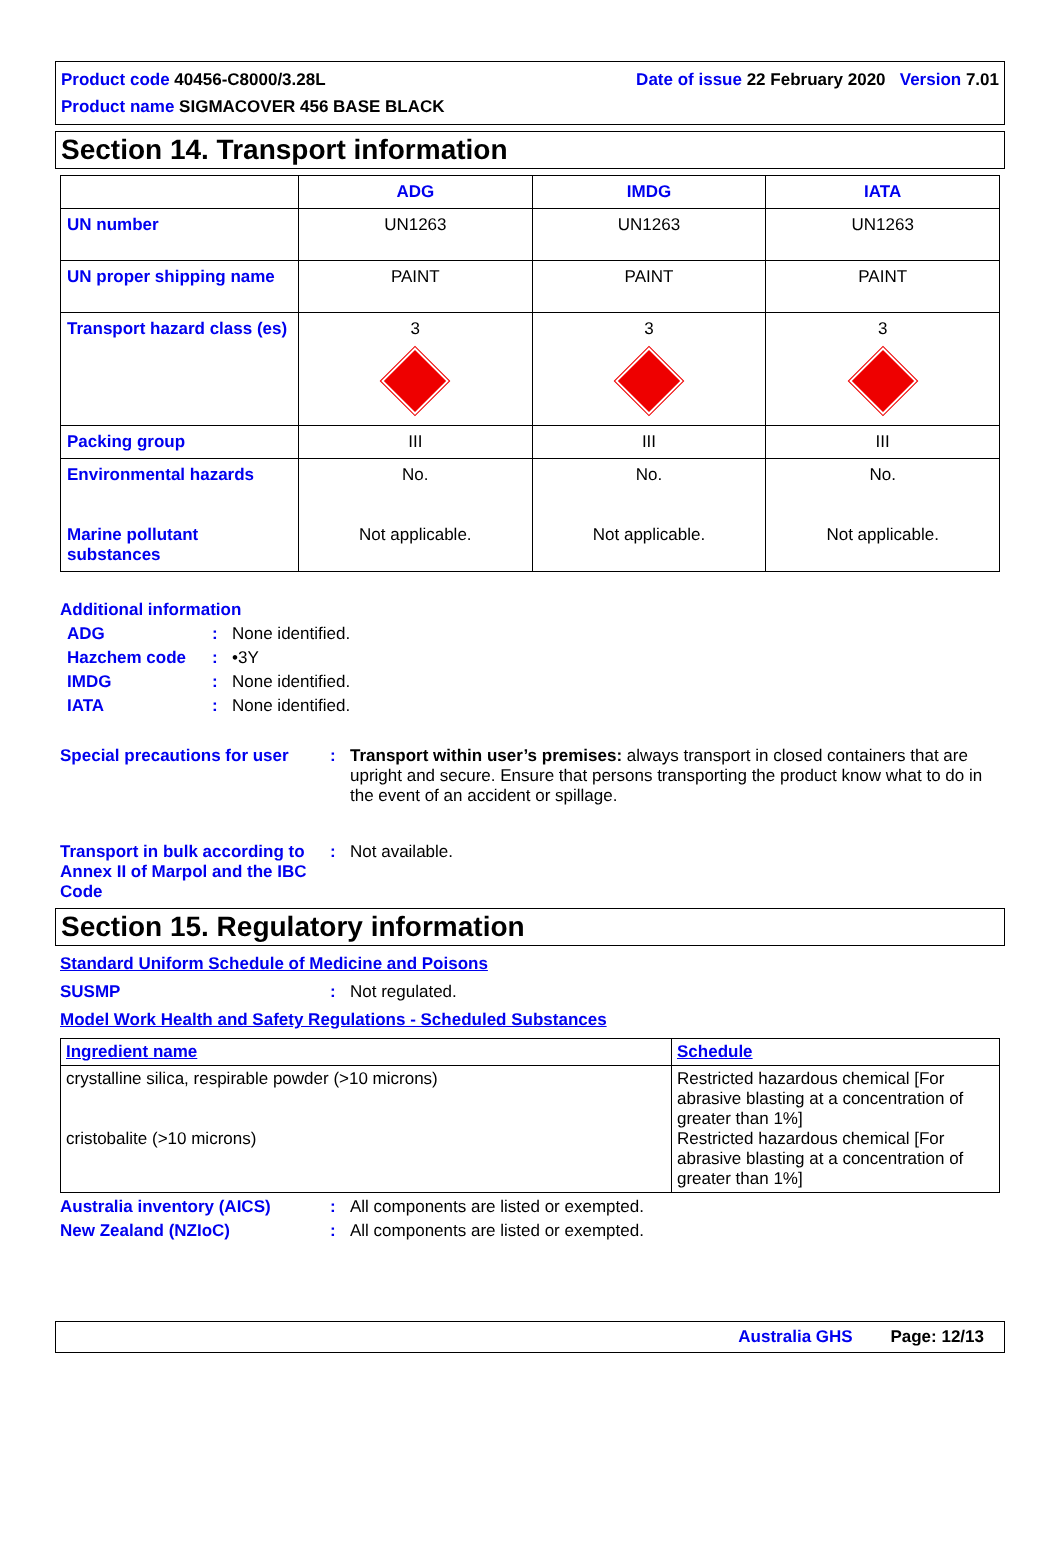Date of issue 22 February 2020 Version 7.01 Product code 40456-C8000/3.28L
Product name SIGMACOVER 456 BASE BLACK
Section 14. Transport information
| | ADG | IMDG | IATA |
| --- | --- | --- | --- |
| UN number | UN1263 | UN1263 | UN1263 |
| UN proper shipping name | PAINT | PAINT | PAINT |
| Transport hazard class (es) | 3 | 3 | 3 |
| Packing group | III | III | III |
| Environmental hazards Marine pollutant substances | No. Not applicable. | No. Not applicable. | No. Not applicable. |
Additional information
ADG: None identified.
Hazchem code: •3Y
IMDG: None identified.
IATA: None identified.
Special precautions for user: Transport within user’s premises: always transport in closed containers that are upright and secure. Ensure that persons transporting the product know what to do in the event of an accident or spillage.
Transport in bulk according to Annex II of Marpol and the IBC Code: Not available.
Section 15. Regulatory information
Standard Uniform Schedule of Medicine and Poisons
SUSMP: Not regulated.
Model Work Health and Safety Regulations - Scheduled Substances
| Ingredient name | Schedule |
| --- | --- |
| crystalline silica, respirable powder (>10 microns) cristobalite (>10 microns) | Restricted hazardous chemical [For abrasive blasting at a concentration of greater than 1%] Restricted hazardous chemical [For abrasive blasting at a concentration of greater than 1%] |
Australia inventory (AICS): All components are listed or exempted.
New Zealand (NZIoC): All components are listed or exempted.
Australia GHS Page: 12/13